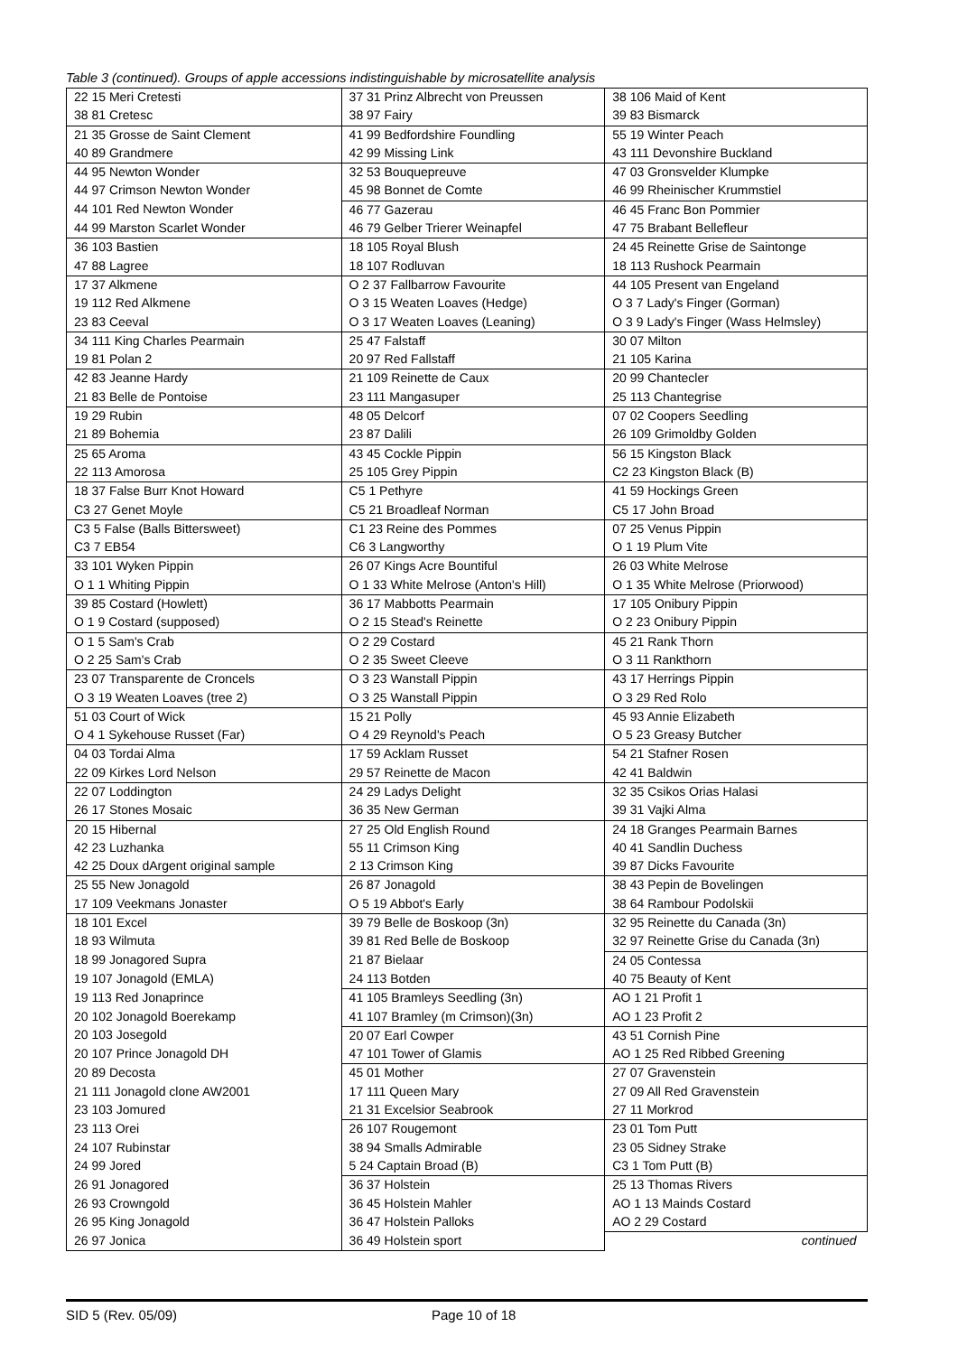Table 3 (continued). Groups of apple accessions indistinguishable by microsatellite analysis
| 22 15 Meri Cretesti | 37 31 Prinz Albrecht von Preussen | 38 106 Maid of Kent |
| 38 81 Cretesc | 38 97 Fairy | 39 83 Bismarck |
| 21 35 Grosse de Saint Clement | 41 99 Bedfordshire Foundling | 55 19 Winter Peach |
| 40 89 Grandmere | 42 99 Missing Link | 43 111 Devonshire Buckland |
| 44 95 Newton Wonder | 32 53 Bouquepreuve | 47 03 Gronsvelder Klumpke |
| 44 97 Crimson Newton Wonder | 45 98 Bonnet de Comte | 46 99 Rheinischer Krummstiel |
| 44 101 Red Newton Wonder | 46 77 Gazerau | 46 45 Franc Bon Pommier |
| 44 99 Marston Scarlet Wonder | 46 79 Gelber Trierer Weinapfel | 47 75 Brabant Bellefleur |
| 36 103 Bastien | 18 105 Royal Blush | 24 45 Reinette Grise de Saintonge |
| 47 88 Lagree | 18 107 Rodluvan | 18 113 Rushock Pearmain |
| 17 37 Alkmene | O 2 37 Fallbarrow Favourite | 44 105 Present van Engeland |
| 19 112 Red Alkmene | O 3 15 Weaten Loaves (Hedge) | O 3 7 Lady's Finger (Gorman) |
| 23 83 Ceeval | O 3 17 Weaten Loaves (Leaning) | O 3 9 Lady's Finger (Wass Helmsley) |
| 34 111 King Charles Pearmain | 25 47 Falstaff | 30 07 Milton |
| 19 81 Polan 2 | 20 97 Red Fallstaff | 21 105 Karina |
| 42 83 Jeanne Hardy | 21 109 Reinette de Caux | 20 99 Chantecler |
| 21 83 Belle de Pontoise | 23 111 Mangasuper | 25 113 Chantegrise |
| 19 29 Rubin | 48 05 Delcorf | 07 02 Coopers Seedling |
| 21 89 Bohemia | 23 87 Dalili | 26 109 Grimoldby Golden |
| 25 65 Aroma | 43 45 Cockle Pippin | 56 15 Kingston Black |
| 22 113 Amorosa | 25 105 Grey Pippin | C2 23 Kingston Black (B) |
| 18 37 False Burr Knot Howard | C5 1 Pethyre | 41 59 Hockings Green |
| C3 27 Genet Moyle | C5 21 Broadleaf Norman | C5 17 John Broad |
| C3 5 False (Balls Bittersweet) | C1 23 Reine des Pommes | 07 25 Venus Pippin |
| C3 7 EB54 | C6 3 Langworthy | O 1 19 Plum Vite |
| 33 101 Wyken Pippin | 26 07 Kings Acre Bountiful | 26 03 White Melrose |
| O 1 1 Whiting Pippin | O 1 33 White Melrose (Anton's Hill) | O 1 35 White Melrose (Priorwood) |
| 39 85 Costard (Howlett) | 36 17 Mabbotts Pearmain | 17 105 Onibury Pippin |
| O 1 9 Costard (supposed) | O 2 15 Stead's Reinette | O 2 23 Onibury Pippin |
| O 1 5 Sam's Crab | O 2 29 Costard | 45 21 Rank Thorn |
| O 2 25 Sam's Crab | O 2 35 Sweet Cleeve | O 3 11 Rankthorn |
| 23 07 Transparente de Croncels | O 3 23 Wanstall Pippin | 43 17 Herrings Pippin |
| O 3 19 Weaten Loaves (tree 2) | O 3 25 Wanstall Pippin | O 3 29 Red Rolo |
| 51 03 Court of Wick | 15 21 Polly | 45 93 Annie Elizabeth |
| O 4 1 Sykehouse Russet (Far) | O 4 29 Reynold's Peach | O 5 23 Greasy Butcher |
| 04 03 Tordai Alma | 17 59 Acklam Russet | 54 21 Stafner Rosen |
| 22 09 Kirkes Lord Nelson | 29 57 Reinette de Macon | 42 41 Baldwin |
| 22 07 Loddington | 24 29 Ladys Delight | 32 35 Csikos Orias Halasi |
| 26 17 Stones Mosaic | 36 35 New German | 39 31 Vajki Alma |
| 20 15 Hibernal | 27 25 Old English Round | 24 18 Granges Pearmain Barnes |
| 42 23 Luzhanka | 55 11 Crimson King | 40 41 Sandlin Duchess |
| 42 25 Doux dArgent original sample | 2 13 Crimson King | 39 87 Dicks Favourite |
| 25 55 New Jonagold | 26 87 Jonagold | 38 43 Pepin de Bovelingen |
| 17 109 Veekmans Jonaster | O 5 19 Abbot's Early | 38 64 Rambour Podolskii |
| 18 101 Excel | 39 79 Belle de Boskoop (3n) | 32 95 Reinette du Canada (3n) |
| 18 93 Wilmuta | 39 81 Red Belle de Boskoop | 32 97 Reinette Grise du Canada (3n) |
| 18 99 Jonagored Supra | 21 87 Bielaar | 24 05 Contessa |
| 19 107 Jonagold (EMLA) | 24 113 Botden | 40 75 Beauty of Kent |
| 19 113 Red Jonaprince | 41 105 Bramleys Seedling (3n) | AO 1 21 Profit 1 |
| 20 102 Jonagold Boerekamp | 41 107 Bramley (m Crimson)(3n) | AO 1 23 Profit 2 |
| 20 103 Josegold | 20 07 Earl Cowper | 43 51 Cornish Pine |
| 20 107 Prince Jonagold DH | 47 101 Tower of Glamis | AO 1 25 Red Ribbed Greening |
| 20 89 Decosta | 45 01 Mother | 27 07 Gravenstein |
| 21 111 Jonagold clone AW2001 | 17 111 Queen Mary | 27 09 All Red Gravenstein |
| 23 103 Jomured | 21 31 Excelsior Seabrook | 27 11 Morkrod |
| 23 113 Orei | 26 107 Rougemont | 23 01 Tom Putt |
| 24 107 Rubinstar | 38 94 Smalls Admirable | 23 05 Sidney Strake |
| 24 99 Jored | 5 24 Captain Broad (B) | C3 1 Tom Putt (B) |
| 26 91 Jonagored | 36 37 Holstein | 25 13 Thomas Rivers |
| 26 93 Crowngold | 36 45 Holstein Mahler | AO 1 13 Mainds Costard |
| 26 95 King Jonagold | 36 47 Holstein Palloks | AO 2 29 Costard |
| 26 97 Jonica | 36 49 Holstein sport | continued |
SID 5 (Rev. 05/09) Page 10 of 18